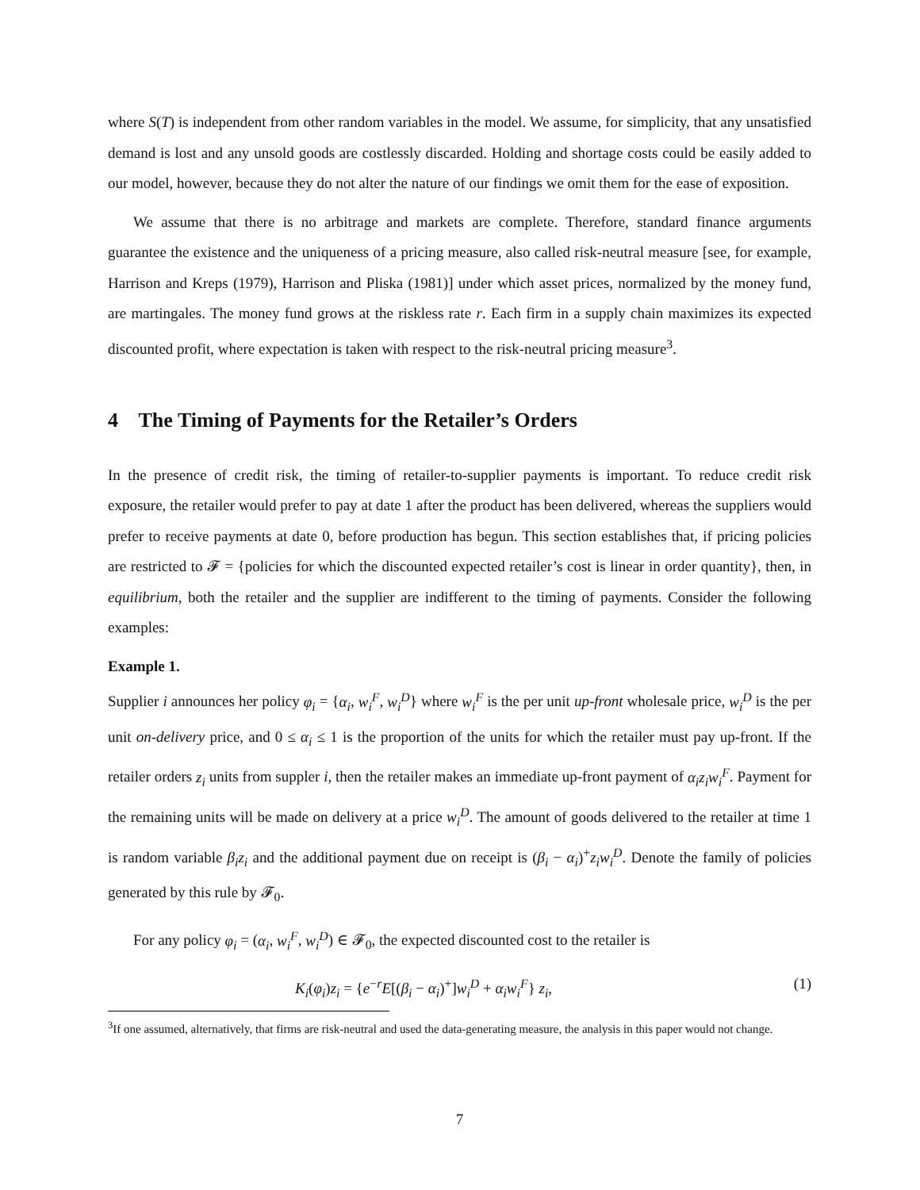where S(T) is independent from other random variables in the model. We assume, for simplicity, that any unsatisfied demand is lost and any unsold goods are costlessly discarded. Holding and shortage costs could be easily added to our model, however, because they do not alter the nature of our findings we omit them for the ease of exposition.
We assume that there is no arbitrage and markets are complete. Therefore, standard finance arguments guarantee the existence and the uniqueness of a pricing measure, also called risk-neutral measure [see, for example, Harrison and Kreps (1979), Harrison and Pliska (1981)] under which asset prices, normalized by the money fund, are martingales. The money fund grows at the riskless rate r. Each firm in a supply chain maximizes its expected discounted profit, where expectation is taken with respect to the risk-neutral pricing measure<sup>3</sup>.
4 The Timing of Payments for the Retailer’s Orders
In the presence of credit risk, the timing of retailer-to-supplier payments is important. To reduce credit risk exposure, the retailer would prefer to pay at date 1 after the product has been delivered, whereas the suppliers would prefer to receive payments at date 0, before production has begun. This section establishes that, if pricing policies are restricted to 𝓕 = {policies for which the discounted expected retailer’s cost is linear in order quantity}, then, in equilibrium, both the retailer and the supplier are indifferent to the timing of payments. Consider the following examples:
Example 1.
Supplier i announces her policy φ<sub>i</sub> = {α<sub>i</sub>, w<sub>i</sub><sup>F</sup>, w<sub>i</sub><sup>D</sup>} where w<sub>i</sub><sup>F</sup> is the per unit up-front wholesale price, w<sub>i</sub><sup>D</sup> is the per unit on-delivery price, and 0 ≤ α<sub>i</sub> ≤ 1 is the proportion of the units for which the retailer must pay up-front. If the retailer orders z<sub>i</sub> units from suppler i, then the retailer makes an immediate up-front payment of α<sub>i</sub>z<sub>i</sub>w<sub>i</sub><sup>F</sup>. Payment for the remaining units will be made on delivery at a price w<sub>i</sub><sup>D</sup>. The amount of goods delivered to the retailer at time 1 is random variable β<sub>i</sub>z<sub>i</sub> and the additional payment due on receipt is (β<sub>i</sub> − α<sub>i</sub>)<sup>+</sup>z<sub>i</sub>w<sub>i</sub><sup>D</sup>. Denote the family of policies generated by this rule by 𝓕<sub>0</sub>.
For any policy φ<sub>i</sub> = (α<sub>i</sub>, w<sub>i</sub><sup>F</sup>, w<sub>i</sub><sup>D</sup>) ∈ 𝓕<sub>0</sub>, the expected discounted cost to the retailer is
K<sub>i</sub>(φ<sub>i</sub>)z<sub>i</sub> = {e<sup>−r</sup>E[(β<sub>i</sub> − α<sub>i</sub>)<sup>+</sup>]w<sub>i</sub><sup>D</sup> + α<sub>i</sub>w<sub>i</sub><sup>F</sup>} z<sub>i</sub>, (1)
<sup>3</sup> If one assumed, alternatively, that firms are risk-neutral and used the data-generating measure, the analysis in this paper would not change.
7